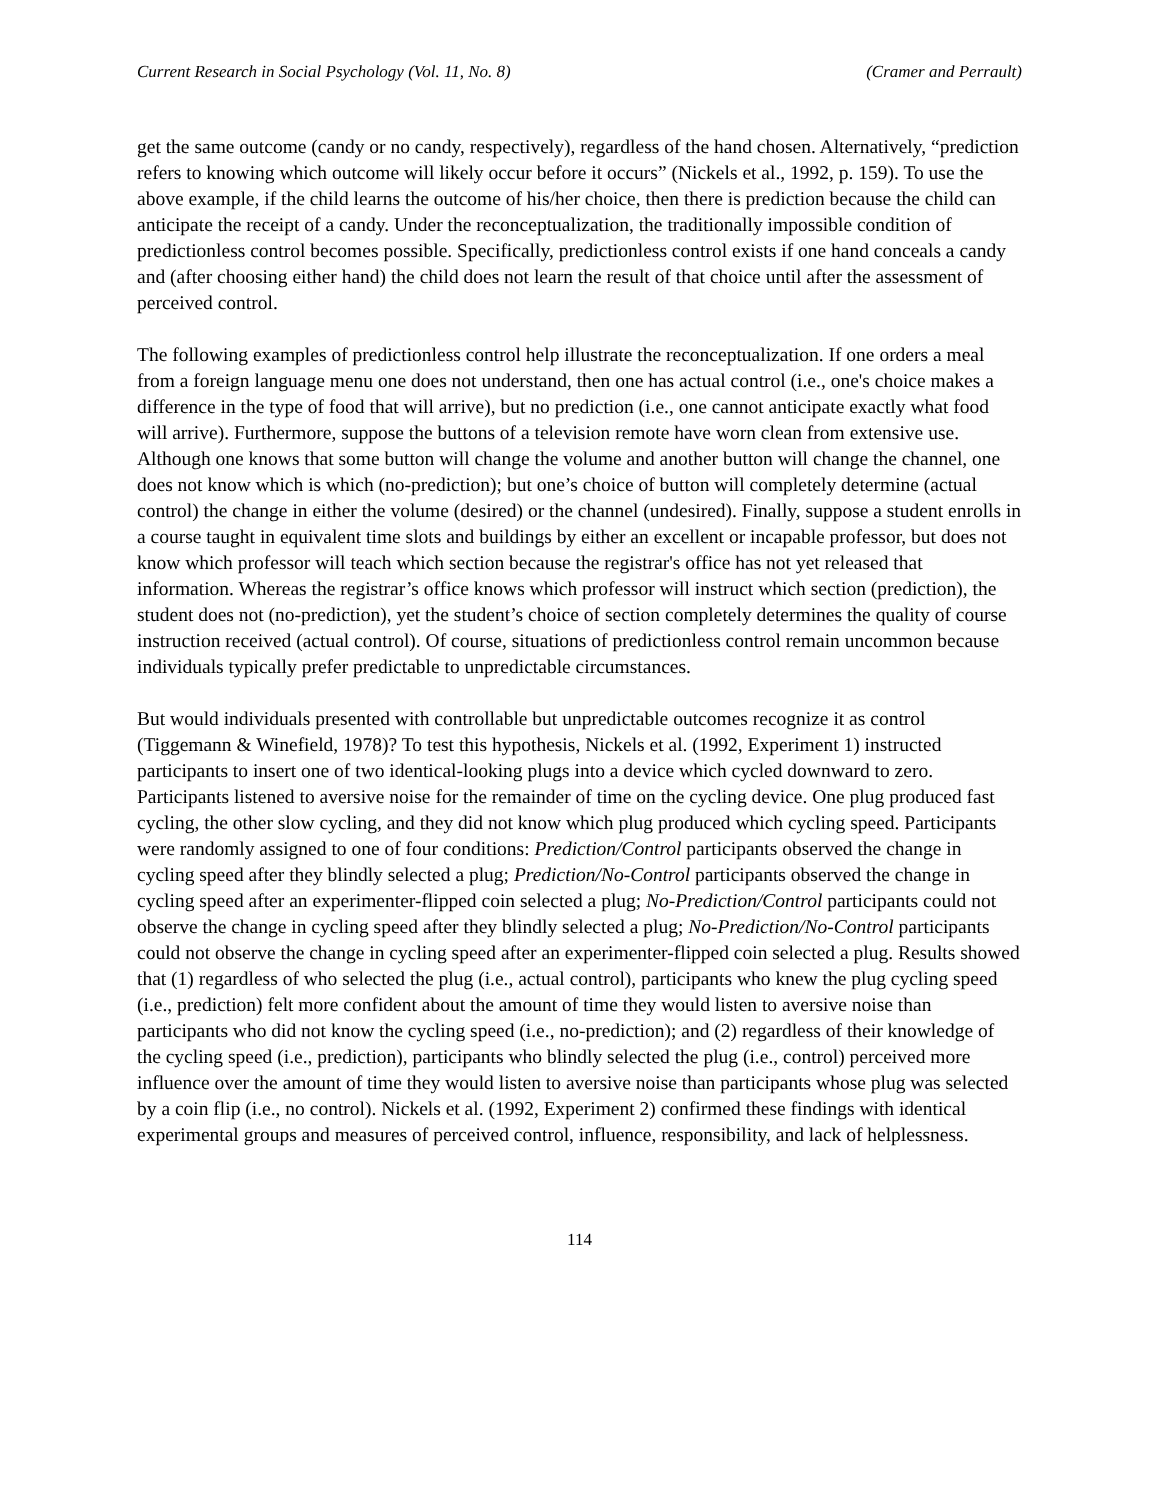Current Research in Social Psychology (Vol. 11, No. 8) (Cramer and Perrault)
get the same outcome (candy or no candy, respectively), regardless of the hand chosen. Alternatively, “prediction refers to knowing which outcome will likely occur before it occurs” (Nickels et al., 1992, p. 159). To use the above example, if the child learns the outcome of his/her choice, then there is prediction because the child can anticipate the receipt of a candy. Under the reconceptualization, the traditionally impossible condition of predictionless control becomes possible. Specifically, predictionless control exists if one hand conceals a candy and (after choosing either hand) the child does not learn the result of that choice until after the assessment of perceived control.
The following examples of predictionless control help illustrate the reconceptualization. If one orders a meal from a foreign language menu one does not understand, then one has actual control (i.e., one's choice makes a difference in the type of food that will arrive), but no prediction (i.e., one cannot anticipate exactly what food will arrive). Furthermore, suppose the buttons of a television remote have worn clean from extensive use. Although one knows that some button will change the volume and another button will change the channel, one does not know which is which (no-prediction); but one’s choice of button will completely determine (actual control) the change in either the volume (desired) or the channel (undesired). Finally, suppose a student enrolls in a course taught in equivalent time slots and buildings by either an excellent or incapable professor, but does not know which professor will teach which section because the registrar's office has not yet released that information. Whereas the registrar’s office knows which professor will instruct which section (prediction), the student does not (no-prediction), yet the student’s choice of section completely determines the quality of course instruction received (actual control). Of course, situations of predictionless control remain uncommon because individuals typically prefer predictable to unpredictable circumstances.
But would individuals presented with controllable but unpredictable outcomes recognize it as control (Tiggemann & Winefield, 1978)? To test this hypothesis, Nickels et al. (1992, Experiment 1) instructed participants to insert one of two identical-looking plugs into a device which cycled downward to zero. Participants listened to aversive noise for the remainder of time on the cycling device. One plug produced fast cycling, the other slow cycling, and they did not know which plug produced which cycling speed. Participants were randomly assigned to one of four conditions: Prediction/Control participants observed the change in cycling speed after they blindly selected a plug; Prediction/No-Control participants observed the change in cycling speed after an experimenter-flipped coin selected a plug; No-Prediction/Control participants could not observe the change in cycling speed after they blindly selected a plug; No-Prediction/No-Control participants could not observe the change in cycling speed after an experimenter-flipped coin selected a plug. Results showed that (1) regardless of who selected the plug (i.e., actual control), participants who knew the plug cycling speed (i.e., prediction) felt more confident about the amount of time they would listen to aversive noise than participants who did not know the cycling speed (i.e., no-prediction); and (2) regardless of their knowledge of the cycling speed (i.e., prediction), participants who blindly selected the plug (i.e., control) perceived more influence over the amount of time they would listen to aversive noise than participants whose plug was selected by a coin flip (i.e., no control). Nickels et al. (1992, Experiment 2) confirmed these findings with identical experimental groups and measures of perceived control, influence, responsibility, and lack of helplessness.
114